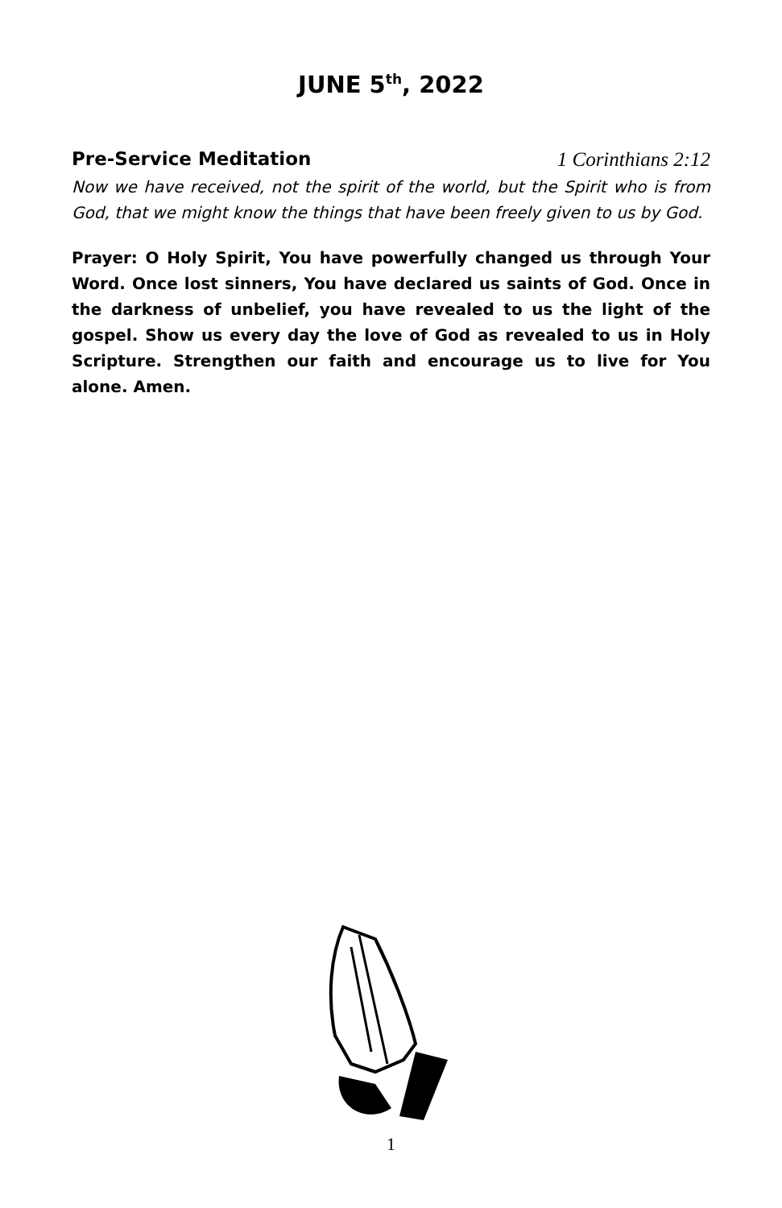JUNE 5<sup>th</sup>, 2022
Pre-Service Meditation 1 Corinthians 2:12
Now we have received, not the spirit of the world, but the Spirit who is from God, that we might know the things that have been freely given to us by God.
Prayer: O Holy Spirit, You have powerfully changed us through Your Word. Once lost sinners, You have declared us saints of God. Once in the darkness of unbelief, you have revealed to us the light of the gospel. Show us every day the love of God as revealed to us in Holy Scripture. Strengthen our faith and encourage us to live for You alone. Amen.
1